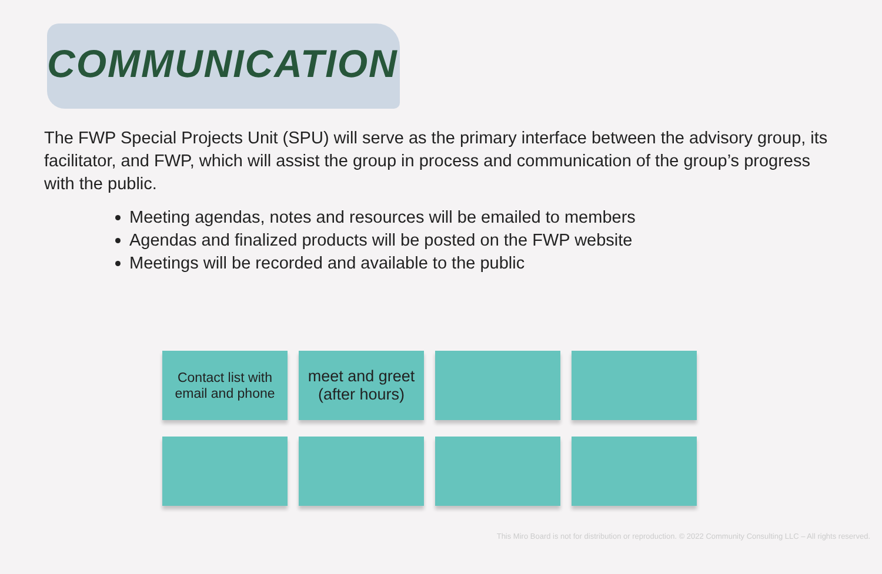COMMUNICATION
The FWP Special Projects Unit (SPU) will serve as the primary interface between the advisory group, its facilitator, and FWP, which will assist the group in process and communication of the group’s progress with the public.
Meeting agendas, notes and resources will be emailed to members
Agendas and finalized products will be posted on the FWP website
Meetings will be recorded and available to the public
Contact list with
email and phone
meet and greet
(after hours)
This Miro Board is not for distribution or reproduction. © 2022 Community Consulting LLC – All rights reserved.